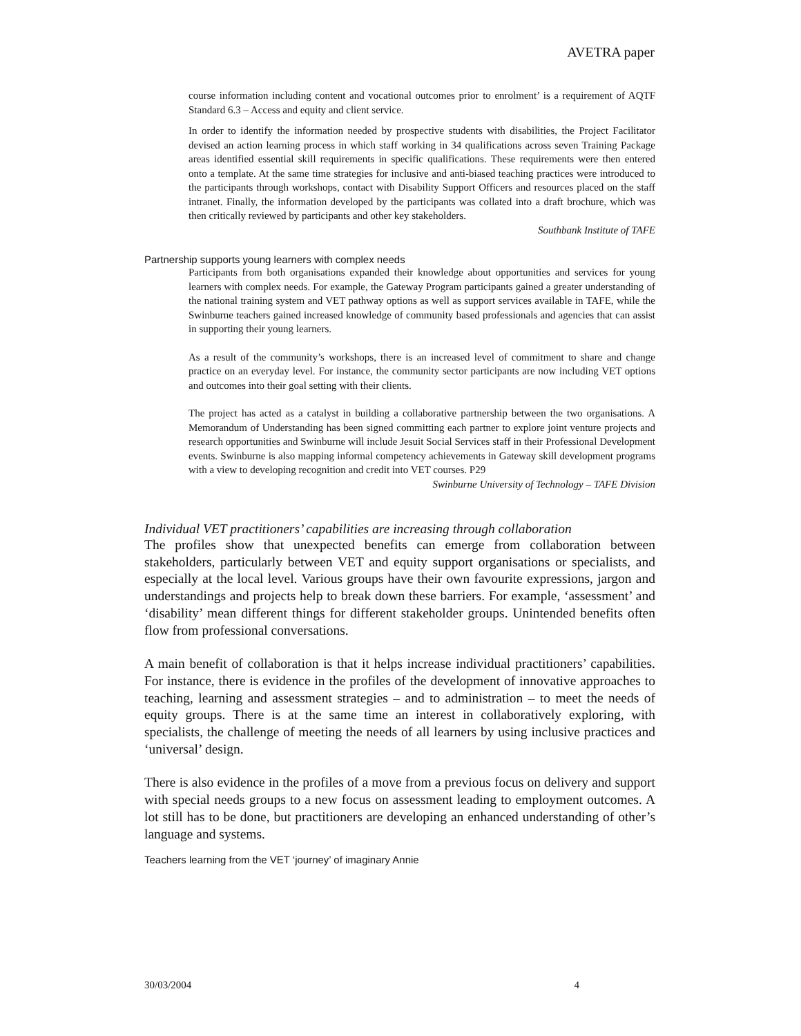AVETRA paper
course information including content and vocational outcomes prior to enrolment’ is a requirement of AQTF Standard 6.3 – Access and equity and client service.
In order to identify the information needed by prospective students with disabilities, the Project Facilitator devised an action learning process in which staff working in 34 qualifications across seven Training Package areas identified essential skill requirements in specific qualifications. These requirements were then entered onto a template. At the same time strategies for inclusive and anti-biased teaching practices were introduced to the participants through workshops, contact with Disability Support Officers and resources placed on the staff intranet. Finally, the information developed by the participants was collated into a draft brochure, which was then critically reviewed by participants and other key stakeholders.
Southbank Institute of TAFE
Partnership supports young learners with complex needs
Participants from both organisations expanded their knowledge about opportunities and services for young learners with complex needs. For example, the Gateway Program participants gained a greater understanding of the national training system and VET pathway options as well as support services available in TAFE, while the Swinburne teachers gained increased knowledge of community based professionals and agencies that can assist in supporting their young learners.
As a result of the community’s workshops, there is an increased level of commitment to share and change practice on an everyday level. For instance, the community sector participants are now including VET options and outcomes into their goal setting with their clients.
The project has acted as a catalyst in building a collaborative partnership between the two organisations. A Memorandum of Understanding has been signed committing each partner to explore joint venture projects and research opportunities and Swinburne will include Jesuit Social Services staff in their Professional Development events. Swinburne is also mapping informal competency achievements in Gateway skill development programs with a view to developing recognition and credit into VET courses. P29
Swinburne University of Technology – TAFE Division
Individual VET practitioners’ capabilities are increasing through collaboration
The profiles show that unexpected benefits can emerge from collaboration between stakeholders, particularly between VET and equity support organisations or specialists, and especially at the local level. Various groups have their own favourite expressions, jargon and understandings and projects help to break down these barriers. For example, ‘assessment’ and ‘disability’ mean different things for different stakeholder groups. Unintended benefits often flow from professional conversations.
A main benefit of collaboration is that it helps increase individual practitioners’ capabilities. For instance, there is evidence in the profiles of the development of innovative approaches to teaching, learning and assessment strategies – and to administration – to meet the needs of equity groups. There is at the same time an interest in collaboratively exploring, with specialists, the challenge of meeting the needs of all learners by using inclusive practices and ‘universal’ design.
There is also evidence in the profiles of a move from a previous focus on delivery and support with special needs groups to a new focus on assessment leading to employment outcomes. A lot still has to be done, but practitioners are developing an enhanced understanding of other’s language and systems.
Teachers learning from the VET ‘journey’ of imaginary Annie
30/03/2004 4